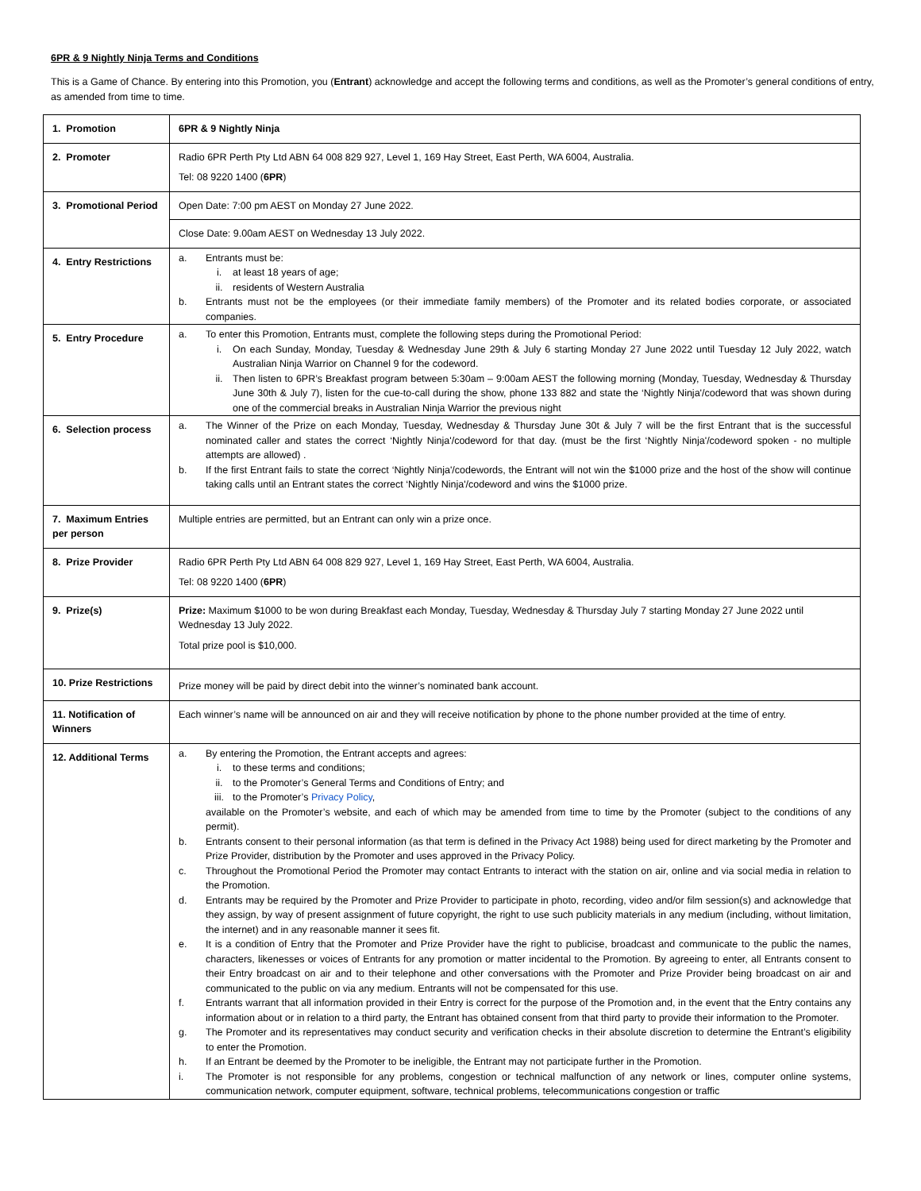6PR & 9 Nightly Ninja Terms and Conditions
This is a Game of Chance. By entering into this Promotion, you (Entrant) acknowledge and accept the following terms and conditions, as well as the Promoter’s general conditions of entry, as amended from time to time.
| 1. Promotion | 6PR & 9 Nightly Ninja |
| 2. Promoter | Radio 6PR Perth Pty Ltd ABN 64 008 829 927, Level 1, 169 Hay Street, East Perth, WA 6004, Australia. Tel: 08 9220 1400 ( 6PR ) |
| 3. Promotional Period | Open Date: 7:00 pm AEST on Monday 27 June 2022. |
| | Close Date: 9.00am AEST on Wednesday 13 July 2022. |
| 4. Entry Restrictions | a. Entrants must be: i. at least 18 years of age; ii. residents of Western Australia b. Entrants must not be the employees (or their immediate family members) of the Promoter and its related bodies corporate, or associated companies. |
| 5. Entry Procedure | a. To enter this Promotion, Entrants must, complete the following steps during the Promotional Period: i. On each Sunday, Monday, Tuesday & Wednesday June 29th & July 6 starting Monday 27 June 2022 until Tuesday 12 July 2022, watch Australian Ninja Warrior on Channel 9 for the codeword. ii. Then listen to 6PR’s Breakfast program between 5:30am – 9:00am AEST the following morning (Monday, Tuesday, Wednesday & Thursday June 30th & July 7), listen for the cue-to-call during the show, phone 133 882 and state the ‘Nightly Ninja'/codeword that was shown during one of the commercial breaks in Australian Ninja Warrior the previous night |
| 6. Selection process | a. The Winner of the Prize on each Monday, Tuesday, Wednesday & Thursday June 30t & July 7 will be the first Entrant that is the successful nominated caller and states the correct ‘Nightly Ninja'/codeword for that day. (must be the first ‘Nightly Ninja'/codeword spoken - no multiple attempts are allowed) . b. If the first Entrant fails to state the correct ‘Nightly Ninja'/codewords, the Entrant will not win the $1000 prize and the host of the show will continue taking calls until an Entrant states the correct ‘Nightly Ninja'/codeword and wins the $1000 prize. |
| 7. Maximum Entries per person | Multiple entries are permitted, but an Entrant can only win a prize once. |
| 8. Prize Provider | Radio 6PR Perth Pty Ltd ABN 64 008 829 927, Level 1, 169 Hay Street, East Perth, WA 6004, Australia. Tel: 08 9220 1400 ( 6PR ) |
| 9. Prize(s) | Prize: Maximum $1000 to be won during Breakfast each Monday, Tuesday, Wednesday & Thursday July 7 starting Monday 27 June 2022 until Wednesday 13 July 2022. Total prize pool is $10,000. |
| 10. Prize Restrictions | Prize money will be paid by direct debit into the winner’s nominated bank account. |
| 11. Notification of Winners | Each winner’s name will be announced on air and they will receive notification by phone to the phone number provided at the time of entry. |
| 12. Additional Terms | a. By entering the Promotion, the Entrant accepts and agrees: i. to these terms and conditions; ii. to the Promoter’s General Terms and Conditions of Entry; and iii. to the Promoter’s Privacy Policy , available on the Promoter’s website, and each of which may be amended from time to time by the Promoter (subject to the conditions of any permit). b. Entrants consent to their personal information (as that term is defined in the Privacy Act 1988) being used for direct marketing by the Promoter and Prize Provider, distribution by the Promoter and uses approved in the Privacy Policy. c. Throughout the Promotional Period the Promoter may contact Entrants to interact with the station on air, online and via social media in relation to the Promotion. d. Entrants may be required by the Promoter and Prize Provider to participate in photo, recording, video and/or film session(s) and acknowledge that they assign, by way of present assignment of future copyright, the right to use such publicity materials in any medium (including, without limitation, the internet) and in any reasonable manner it sees fit. e. It is a condition of Entry that the Promoter and Prize Provider have the right to publicise, broadcast and communicate to the public the names, characters, likenesses or voices of Entrants for any promotion or matter incidental to the Promotion. By agreeing to enter, all Entrants consent to their Entry broadcast on air and to their telephone and other conversations with the Promoter and Prize Provider being broadcast on air and communicated to the public on via any medium. Entrants will not be compensated for this use. f. Entrants warrant that all information provided in their Entry is correct for the purpose of the Promotion and, in the event that the Entry contains any information about or in relation to a third party, the Entrant has obtained consent from that third party to provide their information to the Promoter. g. The Promoter and its representatives may conduct security and verification checks in their absolute discretion to determine the Entrant’s eligibility to enter the Promotion. h. If an Entrant be deemed by the Promoter to be ineligible, the Entrant may not participate further in the Promotion. i. The Promoter is not responsible for any problems, congestion or technical malfunction of any network or lines, computer online systems, communication network, computer equipment, software, technical problems, telecommunications congestion or traffic |